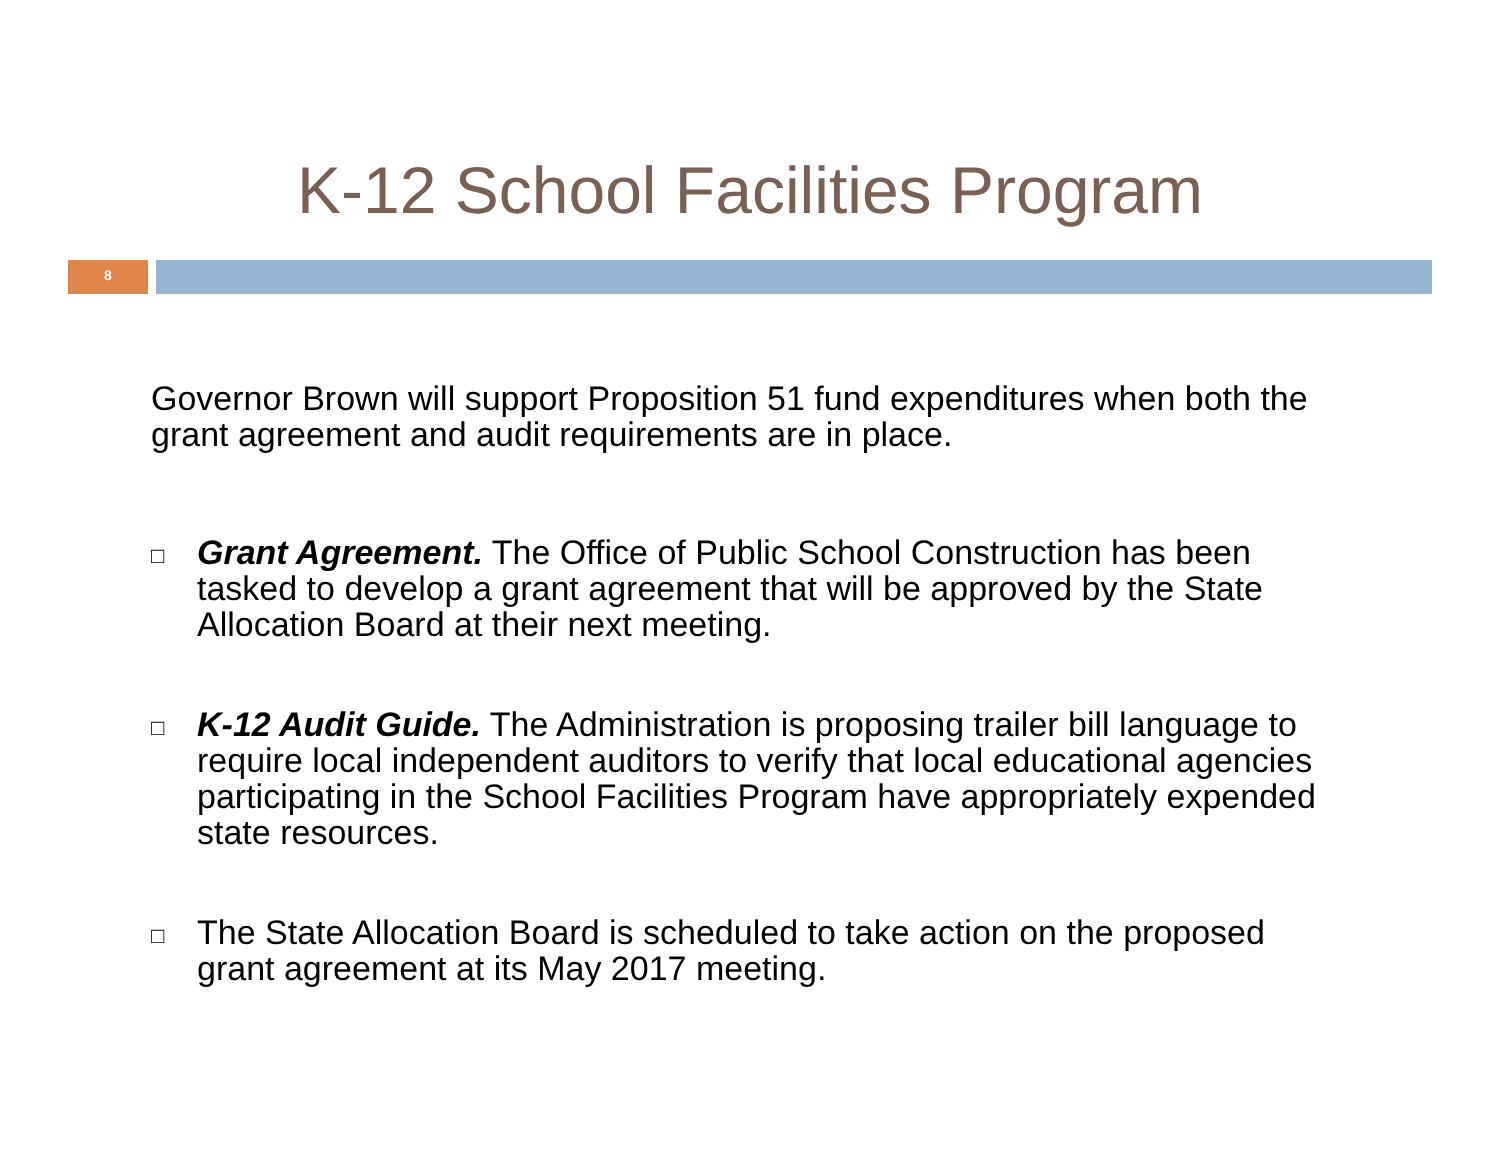K-12 School Facilities Program
8
Governor Brown will support Proposition 51 fund expenditures when both the grant agreement and audit requirements are in place.
□ Grant Agreement. The Office of Public School Construction has been tasked to develop a grant agreement that will be approved by the State Allocation Board at their next meeting.
□ K-12 Audit Guide. The Administration is proposing trailer bill language to require local independent auditors to verify that local educational agencies participating in the School Facilities Program have appropriately expended state resources.
□ The State Allocation Board is scheduled to take action on the proposed grant agreement at its May 2017 meeting.